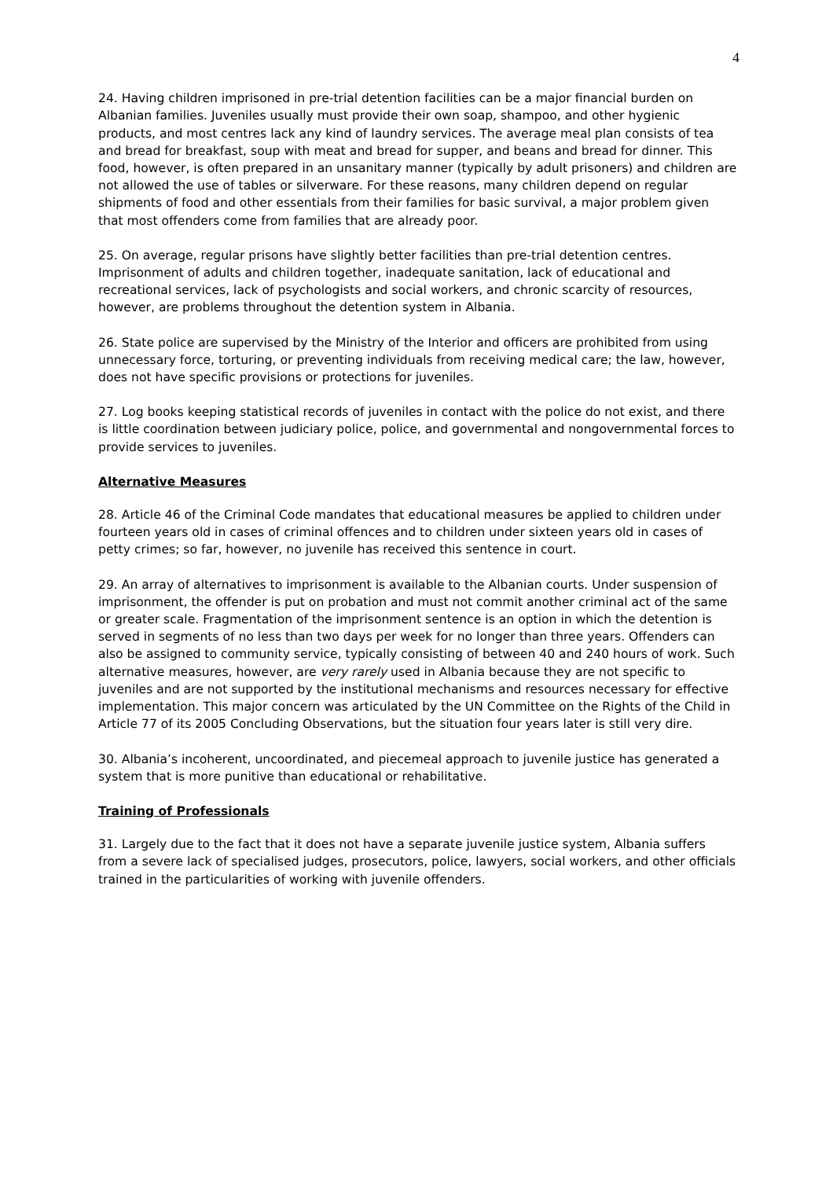4
24. Having children imprisoned in pre-trial detention facilities can be a major financial burden on Albanian families. Juveniles usually must provide their own soap, shampoo, and other hygienic products, and most centres lack any kind of laundry services. The average meal plan consists of tea and bread for breakfast, soup with meat and bread for supper, and beans and bread for dinner. This food, however, is often prepared in an unsanitary manner (typically by adult prisoners) and children are not allowed the use of tables or silverware. For these reasons, many children depend on regular shipments of food and other essentials from their families for basic survival, a major problem given that most offenders come from families that are already poor.
25. On average, regular prisons have slightly better facilities than pre-trial detention centres. Imprisonment of adults and children together, inadequate sanitation, lack of educational and recreational services, lack of psychologists and social workers, and chronic scarcity of resources, however, are problems throughout the detention system in Albania.
26. State police are supervised by the Ministry of the Interior and officers are prohibited from using unnecessary force, torturing, or preventing individuals from receiving medical care; the law, however, does not have specific provisions or protections for juveniles.
27. Log books keeping statistical records of juveniles in contact with the police do not exist, and there is little coordination between judiciary police, police, and governmental and nongovernmental forces to provide services to juveniles.
Alternative Measures
28. Article 46 of the Criminal Code mandates that educational measures be applied to children under fourteen years old in cases of criminal offences and to children under sixteen years old in cases of petty crimes; so far, however, no juvenile has received this sentence in court.
29. An array of alternatives to imprisonment is available to the Albanian courts. Under suspension of imprisonment, the offender is put on probation and must not commit another criminal act of the same or greater scale. Fragmentation of the imprisonment sentence is an option in which the detention is served in segments of no less than two days per week for no longer than three years. Offenders can also be assigned to community service, typically consisting of between 40 and 240 hours of work. Such alternative measures, however, are very rarely used in Albania because they are not specific to juveniles and are not supported by the institutional mechanisms and resources necessary for effective implementation. This major concern was articulated by the UN Committee on the Rights of the Child in Article 77 of its 2005 Concluding Observations, but the situation four years later is still very dire.
30. Albania’s incoherent, uncoordinated, and piecemeal approach to juvenile justice has generated a system that is more punitive than educational or rehabilitative.
Training of Professionals
31. Largely due to the fact that it does not have a separate juvenile justice system, Albania suffers from a severe lack of specialised judges, prosecutors, police, lawyers, social workers, and other officials trained in the particularities of working with juvenile offenders.